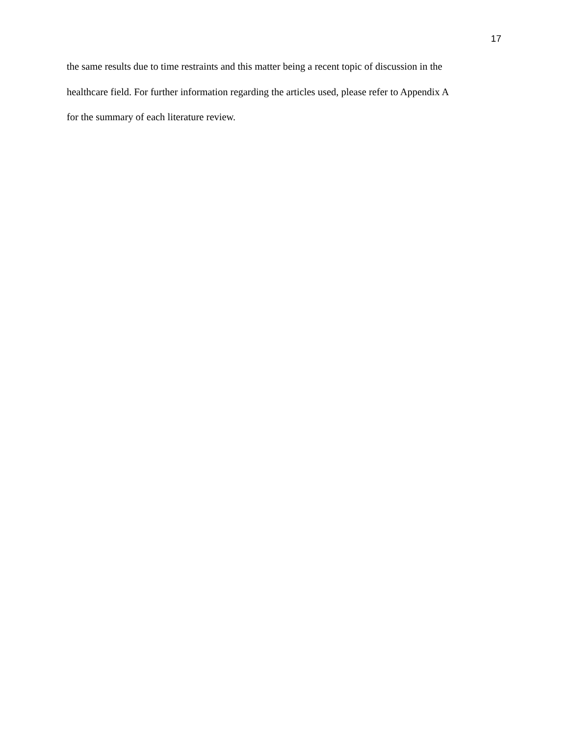17
the same results due to time restraints and this matter being a recent topic of discussion in the
healthcare field. For further information regarding the articles used, please refer to Appendix A
for the summary of each literature review.